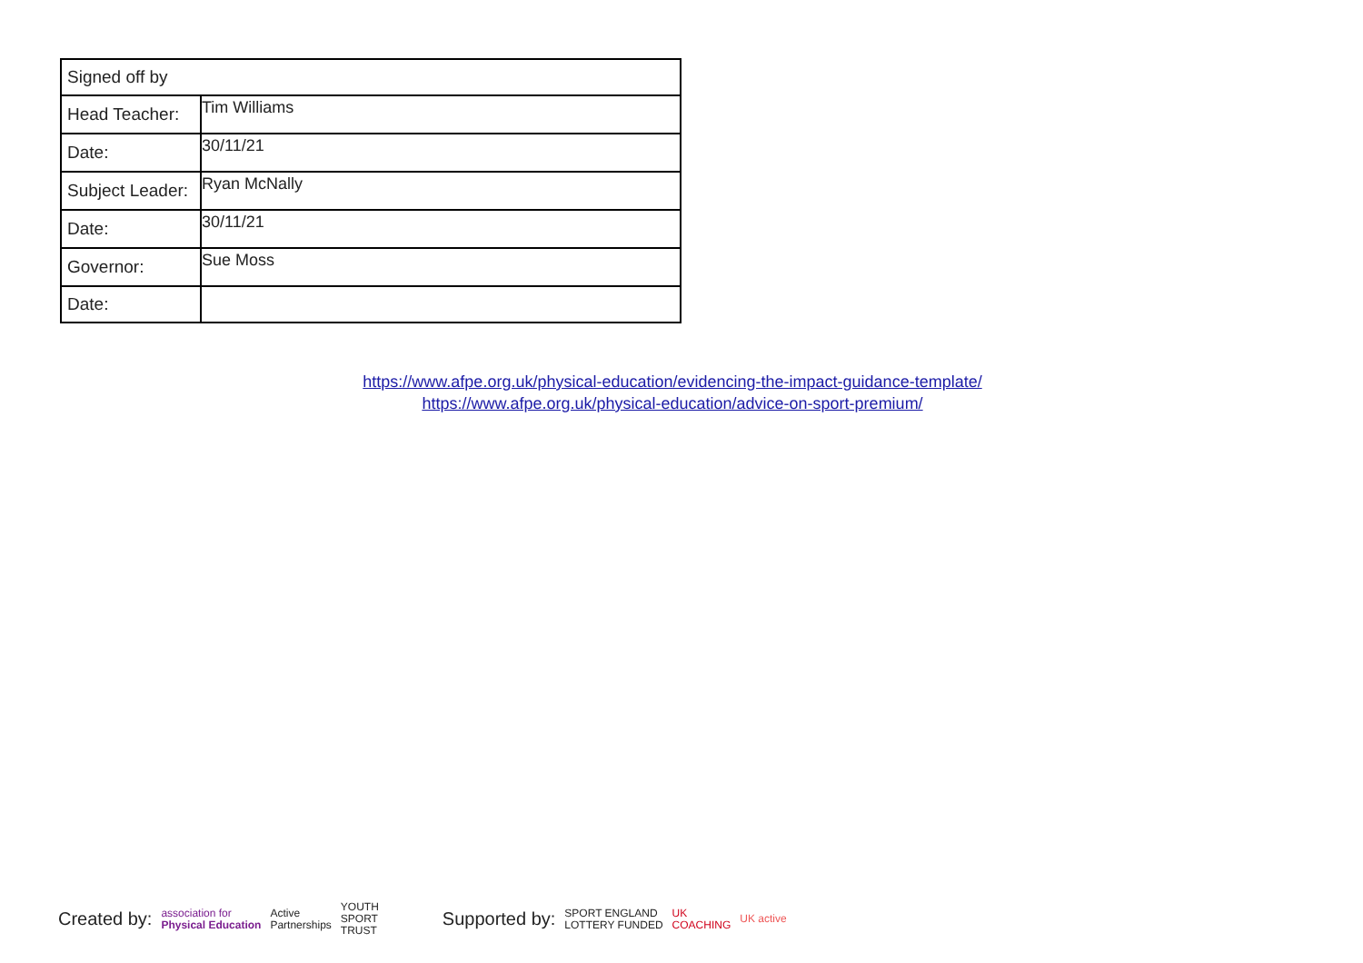| Signed off by | |
| Head Teacher: | Tim Williams |
| Date: | 30/11/21 |
| Subject Leader: | Ryan McNally |
| Date: | 30/11/21 |
| Governor: | Sue Moss |
| Date: | |
https://www.afpe.org.uk/physical-education/evidencing-the-impact-guidance-template/
https://www.afpe.org.uk/physical-education/advice-on-sport-premium/
Created by: association for
Physical Education Active
Partnerships YOUTH
SPORT
TRUST Supported by: SPORT ENGLAND
LOTTERY FUNDED UK
COACHING UK active